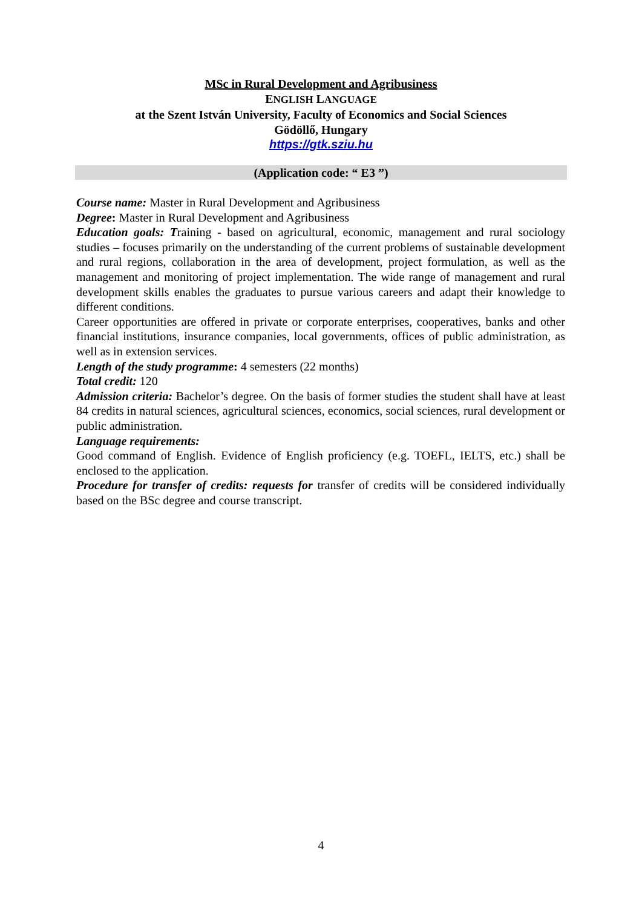MSc in Rural Development and Agribusiness
ENGLISH LANGUAGE
at the Szent István University, Faculty of Economics and Social Sciences
Gödöllő, Hungary
https://gtk.sziu.hu
(Application code: “ E3 ”)
Course name: Master in Rural Development and Agribusiness
Degree: Master in Rural Development and Agribusiness
Education goals: Training - based on agricultural, economic, management and rural sociology studies – focuses primarily on the understanding of the current problems of sustainable development and rural regions, collaboration in the area of development, project formulation, as well as the management and monitoring of project implementation. The wide range of management and rural development skills enables the graduates to pursue various careers and adapt their knowledge to different conditions.
Career opportunities are offered in private or corporate enterprises, cooperatives, banks and other financial institutions, insurance companies, local governments, offices of public administration, as well as in extension services.
Length of the study programme: 4 semesters (22 months)
Total credit: 120
Admission criteria: Bachelor’s degree. On the basis of former studies the student shall have at least 84 credits in natural sciences, agricultural sciences, economics, social sciences, rural development or public administration.
Language requirements:
Good command of English. Evidence of English proficiency (e.g. TOEFL, IELTS, etc.) shall be enclosed to the application.
Procedure for transfer of credits: requests for transfer of credits will be considered individually based on the BSc degree and course transcript.
4